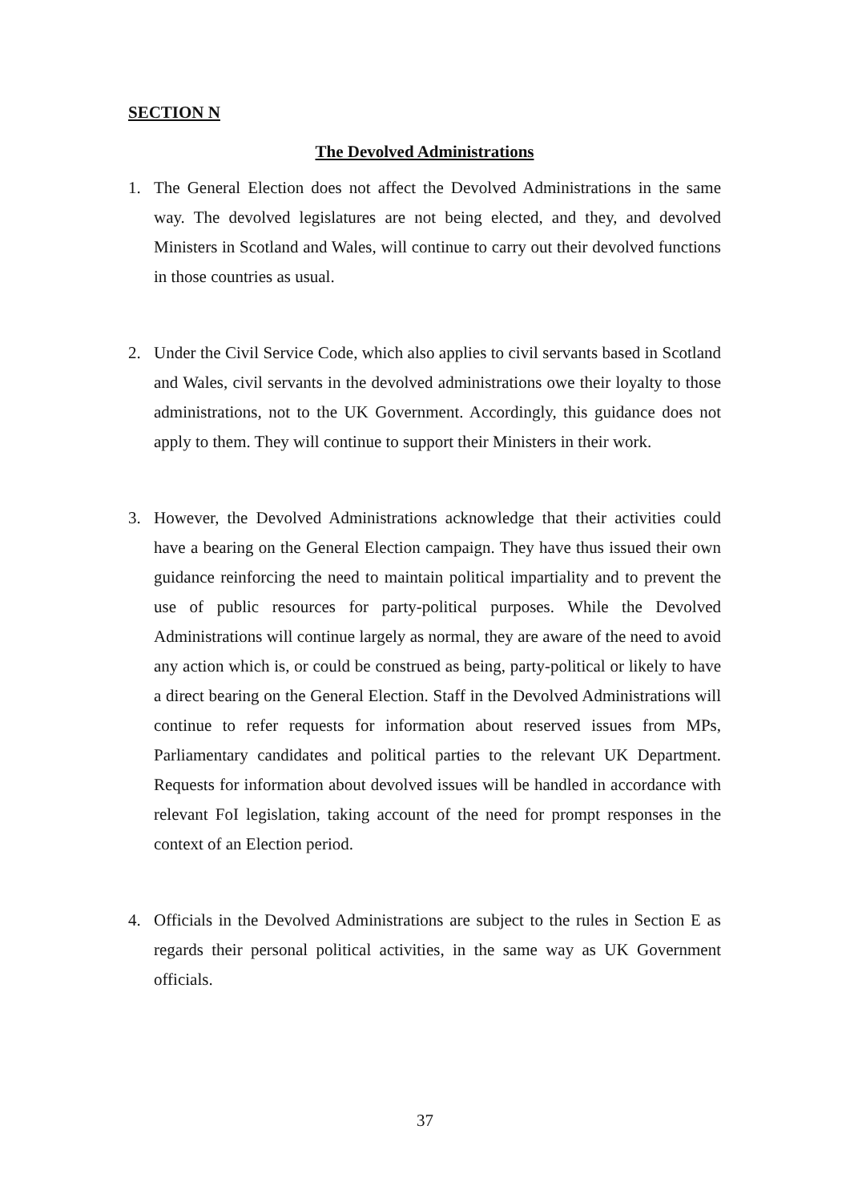SECTION N
The Devolved Administrations
1. The General Election does not affect the Devolved Administrations in the same way. The devolved legislatures are not being elected, and they, and devolved Ministers in Scotland and Wales, will continue to carry out their devolved functions in those countries as usual.
2. Under the Civil Service Code, which also applies to civil servants based in Scotland and Wales, civil servants in the devolved administrations owe their loyalty to those administrations, not to the UK Government. Accordingly, this guidance does not apply to them. They will continue to support their Ministers in their work.
3. However, the Devolved Administrations acknowledge that their activities could have a bearing on the General Election campaign. They have thus issued their own guidance reinforcing the need to maintain political impartiality and to prevent the use of public resources for party-political purposes. While the Devolved Administrations will continue largely as normal, they are aware of the need to avoid any action which is, or could be construed as being, party-political or likely to have a direct bearing on the General Election. Staff in the Devolved Administrations will continue to refer requests for information about reserved issues from MPs, Parliamentary candidates and political parties to the relevant UK Department. Requests for information about devolved issues will be handled in accordance with relevant FoI legislation, taking account of the need for prompt responses in the context of an Election period.
4. Officials in the Devolved Administrations are subject to the rules in Section E as regards their personal political activities, in the same way as UK Government officials.
37